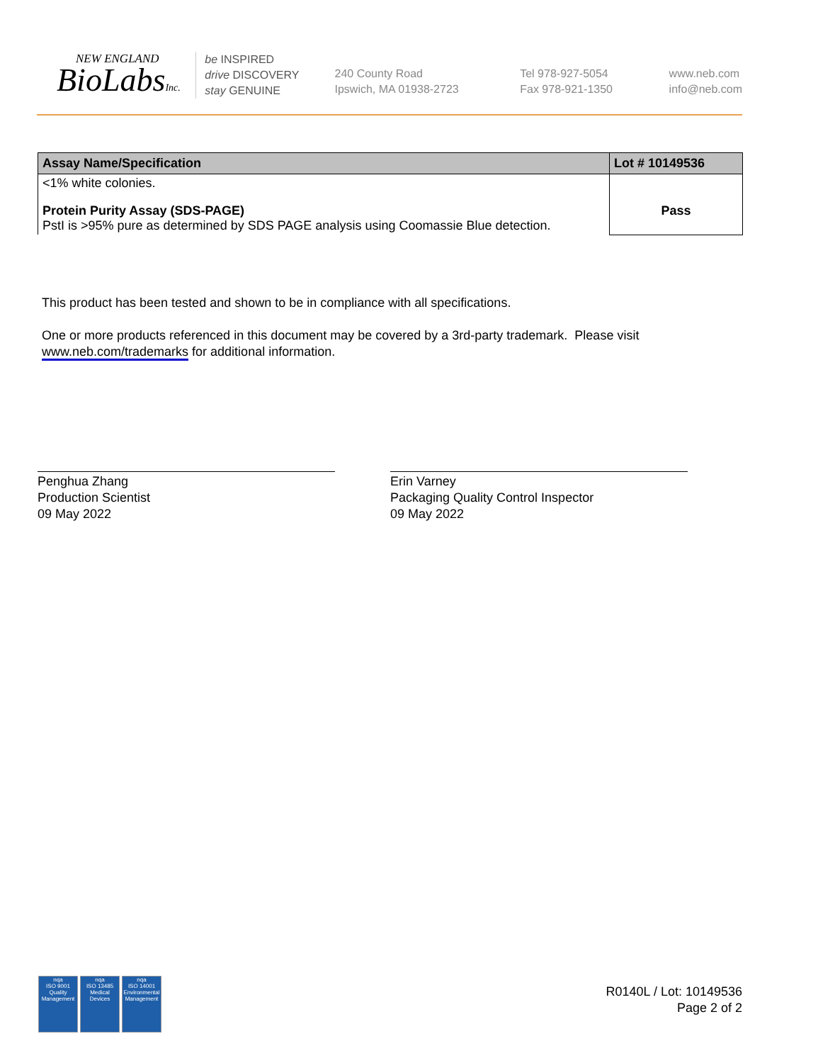NEW ENGLAND
BioLabsInc.
be INSPIRED
drive DISCOVERY
stay GENUINE
240 County Road
Ipswich, MA 01938-2723
Tel 978-927-5054
Fax 978-921-1350
www.neb.com
info@neb.com
| Assay Name/Specification | Lot # 10149536 |
| --- | --- |
| <1% white colonies. | |
| Protein Purity Assay (SDS-PAGE) PstI is >95% pure as determined by SDS PAGE analysis using Coomassie Blue detection. | Pass |
This product has been tested and shown to be in compliance with all specifications.
One or more products referenced in this document may be covered by a 3rd-party trademark. Please visit
www.neb.com/trademarks for additional information.
Penghua Zhang
Production Scientist
09 May 2022
Erin Varney
Packaging Quality Control Inspector
09 May 2022
nqa
ISO 9001
Quality Management
nqa
ISO 13485
Medical Devices
nqa
ISO 14001
Environmental Management
R0140L / Lot: 10149536
Page 2 of 2